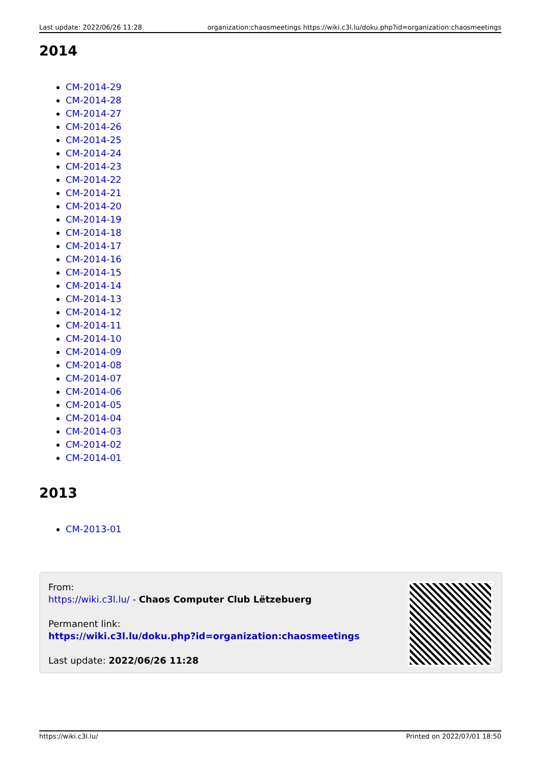Last update: 2022/06/26 11:28 organization:chaosmeetings https://wiki.c3l.lu/doku.php?id=organization:chaosmeetings
2014
CM-2014-29
CM-2014-28
CM-2014-27
CM-2014-26
CM-2014-25
CM-2014-24
CM-2014-23
CM-2014-22
CM-2014-21
CM-2014-20
CM-2014-19
CM-2014-18
CM-2014-17
CM-2014-16
CM-2014-15
CM-2014-14
CM-2014-13
CM-2014-12
CM-2014-11
CM-2014-10
CM-2014-09
CM-2014-08
CM-2014-07
CM-2014-06
CM-2014-05
CM-2014-04
CM-2014-03
CM-2014-02
CM-2014-01
2013
CM-2013-01
From:
https://wiki.c3l.lu/ - Chaos Computer Club Lëtzebuerg
Permanent link:
https://wiki.c3l.lu/doku.php?id=organization:chaosmeetings
Last update: 2022/06/26 11:28
https://wiki.c3l.lu/ Printed on 2022/07/01 18:50